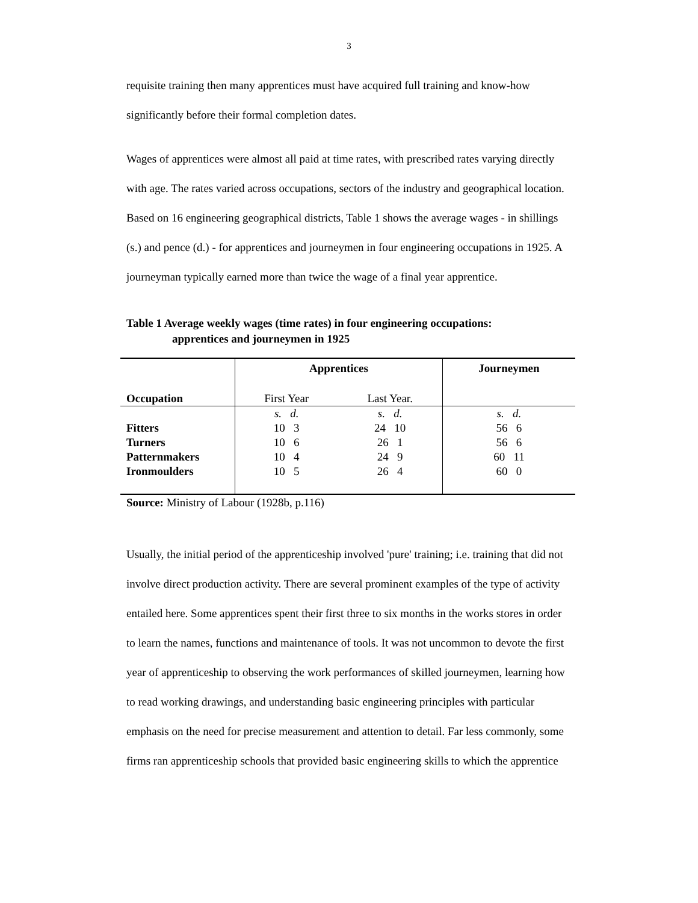3
requisite training then many apprentices must have acquired full training and know-how significantly before their formal completion dates.
Wages of apprentices were almost all paid at time rates, with prescribed rates varying directly with age. The rates varied across occupations, sectors of the industry and geographical location. Based on 16 engineering geographical districts, Table 1 shows the average wages - in shillings (s.) and pence (d.) - for apprentices and journeymen in four engineering occupations in 1925. A journeyman typically earned more than twice the wage of a final year apprentice.
Table 1 Average weekly wages (time rates) in four engineering occupations:
apprentices and journeymen in 1925
| | Apprentices | | Journeymen |
| Occupation | First Year | Last Year. | |
| | s. d. | s. d. | s. d. |
| Fitters | 10 3 | 24 10 | 56 6 |
| Turners | 10 6 | 26 1 | 56 6 |
| Patternmakers | 10 4 | 24 9 | 60 11 |
| Ironmoulders | 10 5 | 26 4 | 60 0 |
Source: Ministry of Labour (1928b, p.116)
Usually, the initial period of the apprenticeship involved 'pure' training; i.e. training that did not involve direct production activity. There are several prominent examples of the type of activity entailed here. Some apprentices spent their first three to six months in the works stores in order to learn the names, functions and maintenance of tools. It was not uncommon to devote the first year of apprenticeship to observing the work performances of skilled journeymen, learning how to read working drawings, and understanding basic engineering principles with particular emphasis on the need for precise measurement and attention to detail. Far less commonly, some firms ran apprenticeship schools that provided basic engineering skills to which the apprentice